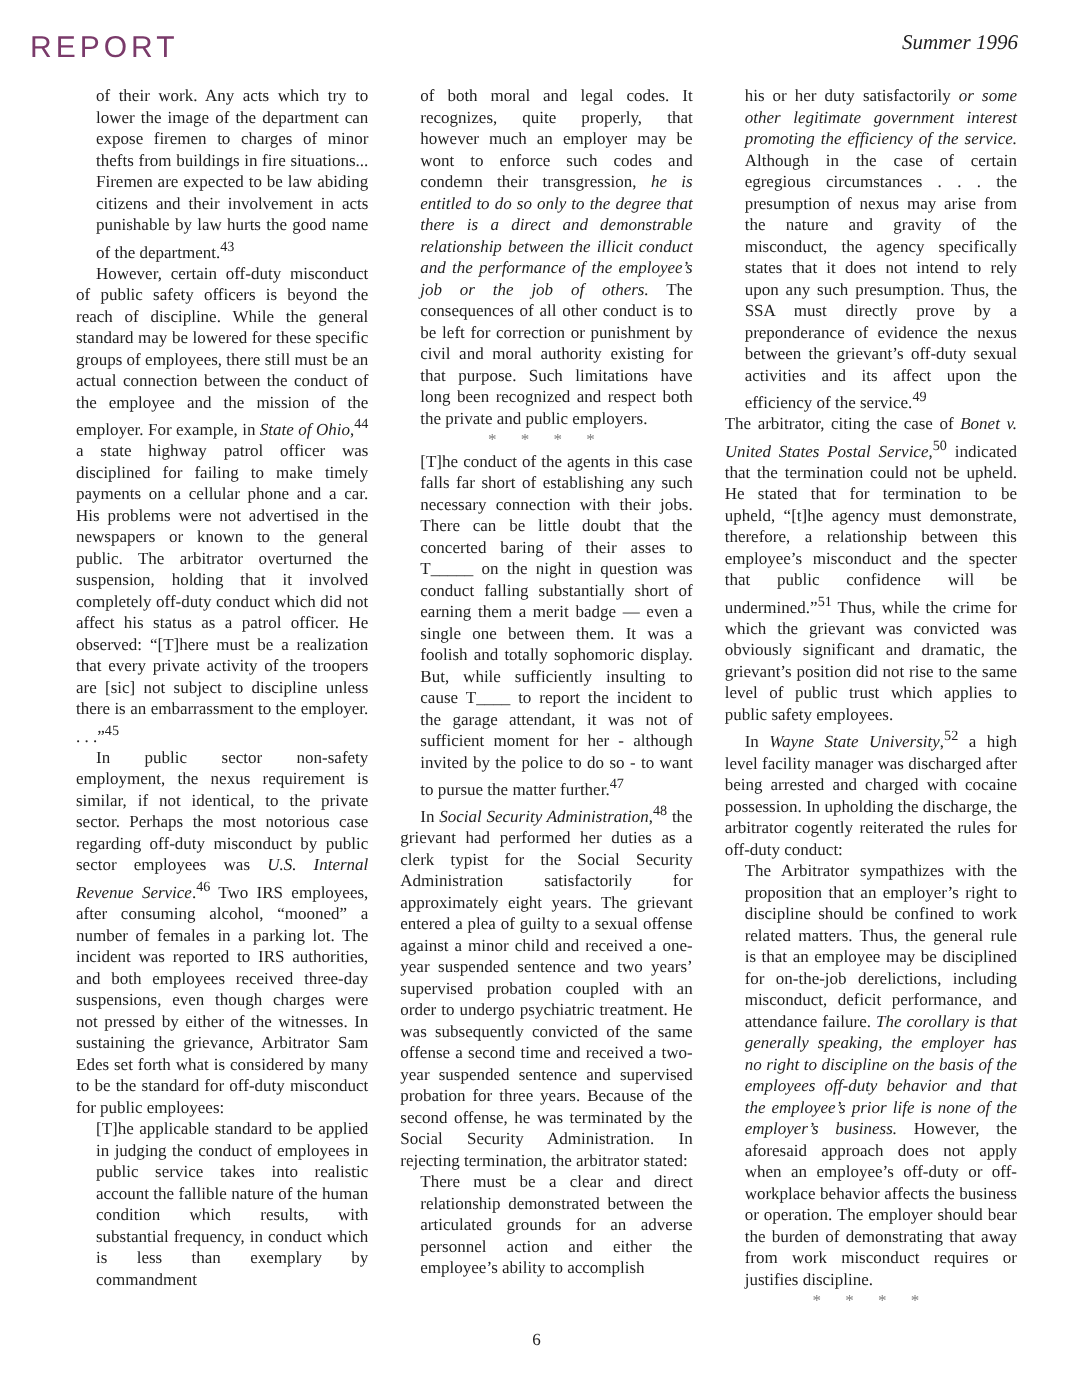REPORT
Summer 1996
of their work. Any acts which try to lower the image of the department can expose firemen to charges of minor thefts from buildings in fire situations... Firemen are expected to be law abiding citizens and their involvement in acts punishable by law hurts the good name of the department.<sup>43</sup>
However, certain off-duty misconduct of public safety officers is beyond the reach of discipline. While the general standard may be lowered for these specific groups of employees, there still must be an actual connection between the conduct of the employee and the mission of the employer. For example, in State of Ohio,<sup>44</sup> a state highway patrol officer was disciplined for failing to make timely payments on a cellular phone and a car. His problems were not advertised in the newspapers or known to the general public. The arbitrator overturned the suspension, holding that it involved completely off-duty conduct which did not affect his status as a patrol officer. He observed: “[T]here must be a realization that every private activity of the troopers are [sic] not subject to discipline unless there is an embarrassment to the employer. . . .”<sup>45</sup>
In public sector non-safety employment, the nexus requirement is similar, if not identical, to the private sector. Perhaps the most notorious case regarding off-duty misconduct by public sector employees was U.S. Internal Revenue Service.<sup>46</sup> Two IRS employees, after consuming alcohol, “mooned” a number of females in a parking lot. The incident was reported to IRS authorities, and both employees received three-day suspensions, even though charges were not pressed by either of the witnesses. In sustaining the grievance, Arbitrator Sam Edes set forth what is considered by many to be the standard for off-duty misconduct for public employees:
[T]he applicable standard to be applied in judging the conduct of employees in public service takes into realistic account the fallible nature of the human condition which results, with substantial frequency, in conduct which is less than exemplary by commandment
of both moral and legal codes. It recognizes, quite properly, that however much an employer may be wont to enforce such codes and condemn their transgression, he is entitled to do so only to the degree that there is a direct and demonstrable relationship between the illicit conduct and the performance of the employee’s job or the job of others. The consequences of all other conduct is to be left for correction or punishment by civil and moral authority existing for that purpose. Such limitations have long been recognized and respect both the private and public employers.
* * * *
[T]he conduct of the agents in this case falls far short of establishing any such necessary connection with their jobs. There can be little doubt that the concerted baring of their asses to T_____ on the night in question was conduct falling substantially short of earning them a merit badge — even a single one between them. It was a foolish and totally sophomoric display. But, while sufficiently insulting to cause T____ to report the incident to the garage attendant, it was not of sufficient moment for her - although invited by the police to do so - to want to pursue the matter further.<sup>47</sup>
In Social Security Administration,<sup>48</sup> the grievant had performed her duties as a clerk typist for the Social Security Administration satisfactorily for approximately eight years. The grievant entered a plea of guilty to a sexual offense against a minor child and received a one-year suspended sentence and two years’ supervised probation coupled with an order to undergo psychiatric treatment. He was subsequently convicted of the same offense a second time and received a two-year suspended sentence and supervised probation for three years. Because of the second offense, he was terminated by the Social Security Administration. In rejecting termination, the arbitrator stated:
There must be a clear and direct relationship demonstrated between the articulated grounds for an adverse personnel action and either the employee’s ability to accomplish
his or her duty satisfactorily or some other legitimate government interest promoting the efficiency of the service. Although in the case of certain egregious circumstances . . . the presumption of nexus may arise from the nature and gravity of the misconduct, the agency specifically states that it does not intend to rely upon any such presumption. Thus, the SSA must directly prove by a preponderance of evidence the nexus between the grievant’s off-duty sexual activities and its affect upon the efficiency of the service.<sup>49</sup>
The arbitrator, citing the case of Bonet v. United States Postal Service,<sup>50</sup> indicated that the termination could not be upheld. He stated that for termination to be upheld, “[t]he agency must demonstrate, therefore, a relationship between this employee’s misconduct and the specter that public confidence will be undermined.”<sup>51</sup> Thus, while the crime for which the grievant was convicted was obviously significant and dramatic, the grievant’s position did not rise to the same level of public trust which applies to public safety employees.
In Wayne State University,<sup>52</sup> a high level facility manager was discharged after being arrested and charged with cocaine possession. In upholding the discharge, the arbitrator cogently reiterated the rules for off-duty conduct:
The Arbitrator sympathizes with the proposition that an employer’s right to discipline should be confined to work related matters. Thus, the general rule is that an employee may be disciplined for on-the-job derelictions, including misconduct, deficit performance, and attendance failure. The corollary is that generally speaking, the employer has no right to discipline on the basis of the employees off-duty behavior and that the employee’s prior life is none of the employer’s business. However, the aforesaid approach does not apply when an employee’s off-duty or off-workplace behavior affects the business or operation. The employer should bear the burden of demonstrating that away from work misconduct requires or justifies discipline.
* * * *
6